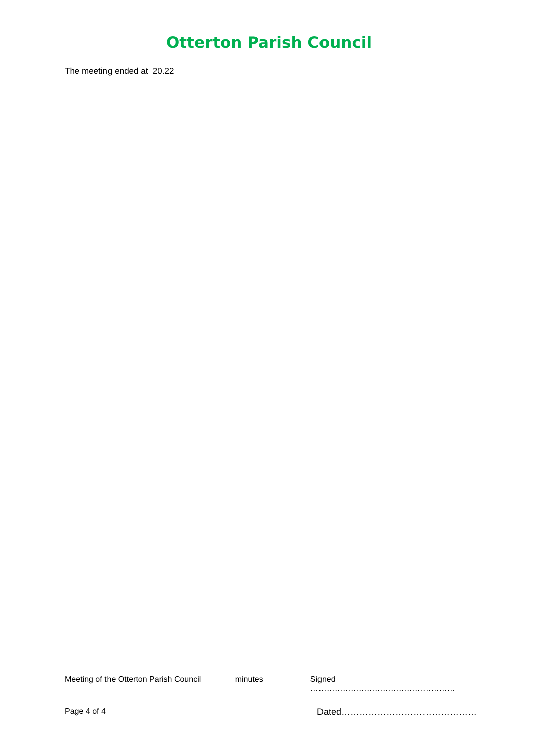Otterton Parish Council
The meeting ended at 20.22
Meeting of the Otterton Parish Council minutes Signed ………………………………………………
Page 4 of 4 Dated………………………………………